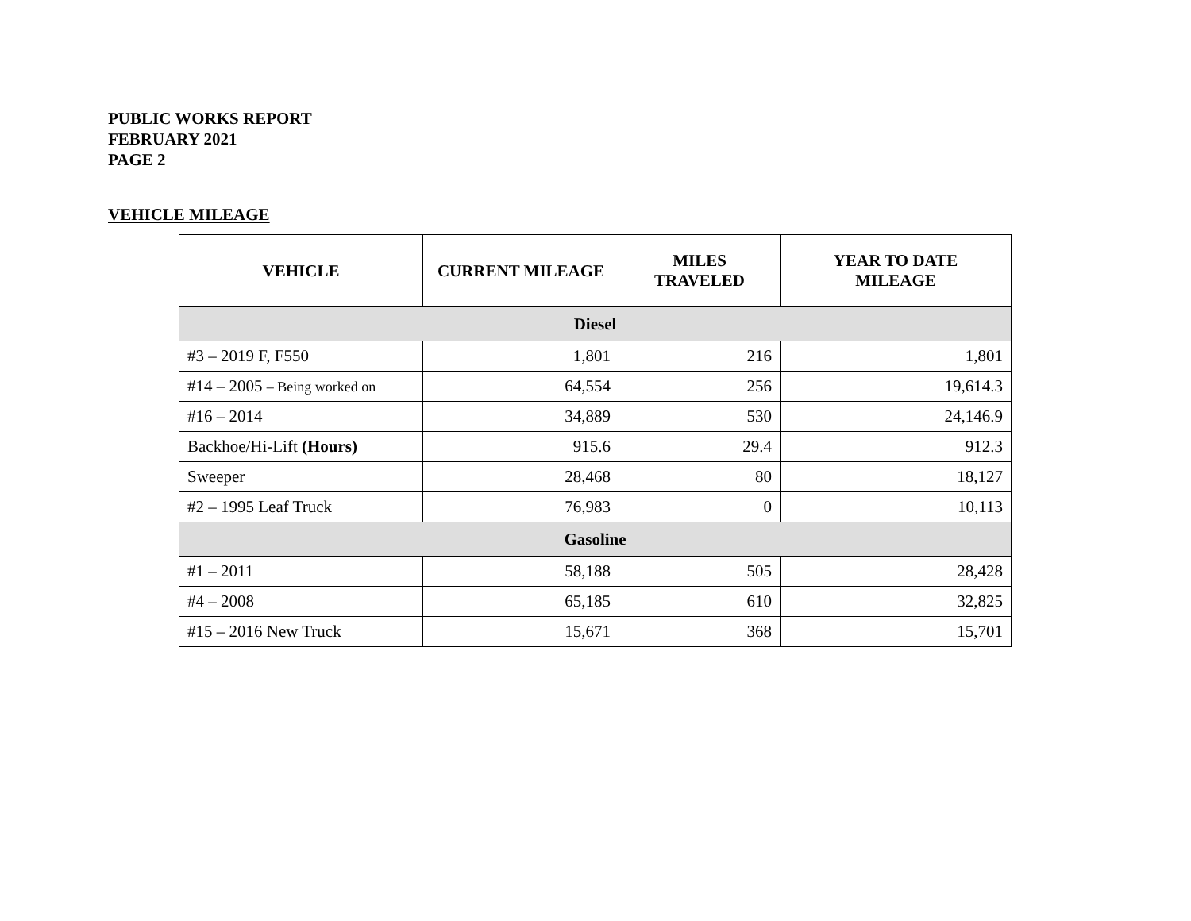PUBLIC WORKS REPORT
FEBRUARY 2021
PAGE 2
VEHICLE MILEAGE
| VEHICLE | CURRENT MILEAGE | MILES TRAVELED | YEAR TO DATE MILEAGE |
| --- | --- | --- | --- |
| Diesel | | | |
| #3 – 2019 F, F550 | 1,801 | 216 | 1,801 |
| #14 – 2005 – Being worked on | 64,554 | 256 | 19,614.3 |
| #16 – 2014 | 34,889 | 530 | 24,146.9 |
| Backhoe/Hi-Lift (Hours) | 915.6 | 29.4 | 912.3 |
| Sweeper | 28,468 | 80 | 18,127 |
| #2 – 1995 Leaf Truck | 76,983 | 0 | 10,113 |
| Gasoline | | | |
| #1 – 2011 | 58,188 | 505 | 28,428 |
| #4 – 2008 | 65,185 | 610 | 32,825 |
| #15 – 2016 New Truck | 15,671 | 368 | 15,701 |